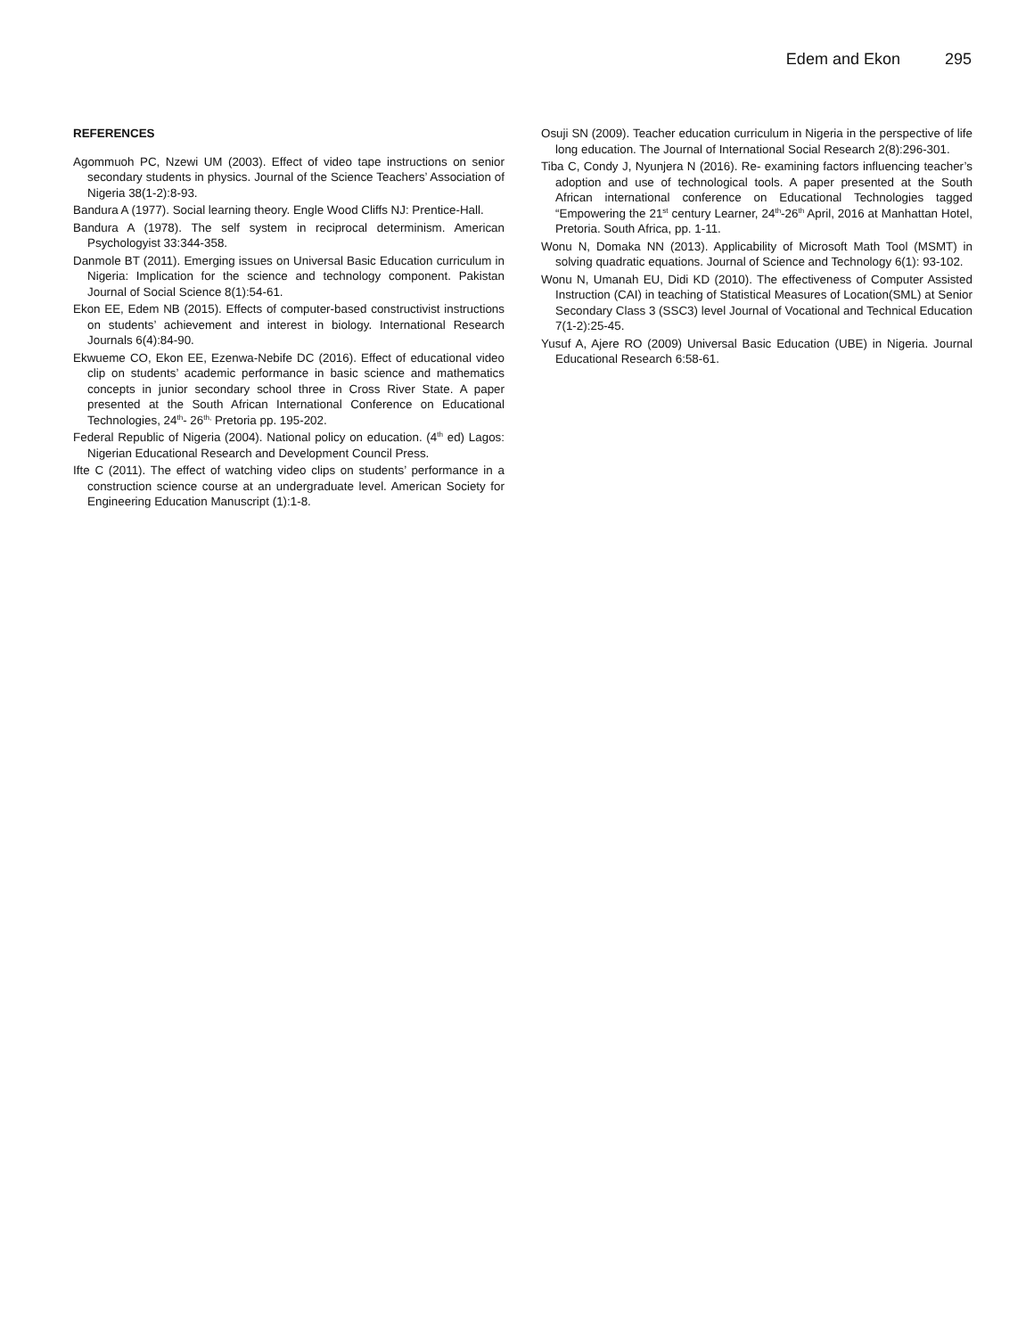Edem and Ekon 295
REFERENCES
Agommuoh PC, Nzewi UM (2003). Effect of video tape instructions on senior secondary students in physics. Journal of the Science Teachers’ Association of Nigeria 38(1-2):8-93.
Bandura A (1977). Social learning theory. Engle Wood Cliffs NJ: Prentice-Hall.
Bandura A (1978). The self system in reciprocal determinism. American Psychologyist 33:344-358.
Danmole BT (2011). Emerging issues on Universal Basic Education curriculum in Nigeria: Implication for the science and technology component. Pakistan Journal of Social Science 8(1):54-61.
Ekon EE, Edem NB (2015). Effects of computer-based constructivist instructions on students’ achievement and interest in biology. International Research Journals 6(4):84-90.
Ekwueme CO, Ekon EE, Ezenwa-Nebife DC (2016). Effect of educational video clip on students’ academic performance in basic science and mathematics concepts in junior secondary school three in Cross River State. A paper presented at the South African International Conference on Educational Technologies, 24<sup>th</sup>- 26<sup>th,</sup> Pretoria pp. 195-202.
Federal Republic of Nigeria (2004). National policy on education. (4<sup>th</sup> ed) Lagos: Nigerian Educational Research and Development Council Press.
Ifte C (2011). The effect of watching video clips on students’ performance in a construction science course at an undergraduate level. American Society for Engineering Education Manuscript (1):1-8.
Osuji SN (2009). Teacher education curriculum in Nigeria in the perspective of life long education. The Journal of International Social Research 2(8):296-301.
Tiba C, Condy J, Nyunjera N (2016). Re- examining factors influencing teacher’s adoption and use of technological tools. A paper presented at the South African international conference on Educational Technologies tagged “Empowering the 21<sup>st</sup> century Learner, 24<sup>th</sup>-26<sup>th</sup> April, 2016 at Manhattan Hotel, Pretoria. South Africa, pp. 1-11.
Wonu N, Domaka NN (2013). Applicability of Microsoft Math Tool (MSMT) in solving quadratic equations. Journal of Science and Technology 6(1): 93-102.
Wonu N, Umanah EU, Didi KD (2010). The effectiveness of Computer Assisted Instruction (CAI) in teaching of Statistical Measures of Location(SML) at Senior Secondary Class 3 (SSC3) level Journal of Vocational and Technical Education 7(1-2):25-45.
Yusuf A, Ajere RO (2009) Universal Basic Education (UBE) in Nigeria. Journal Educational Research 6:58-61.